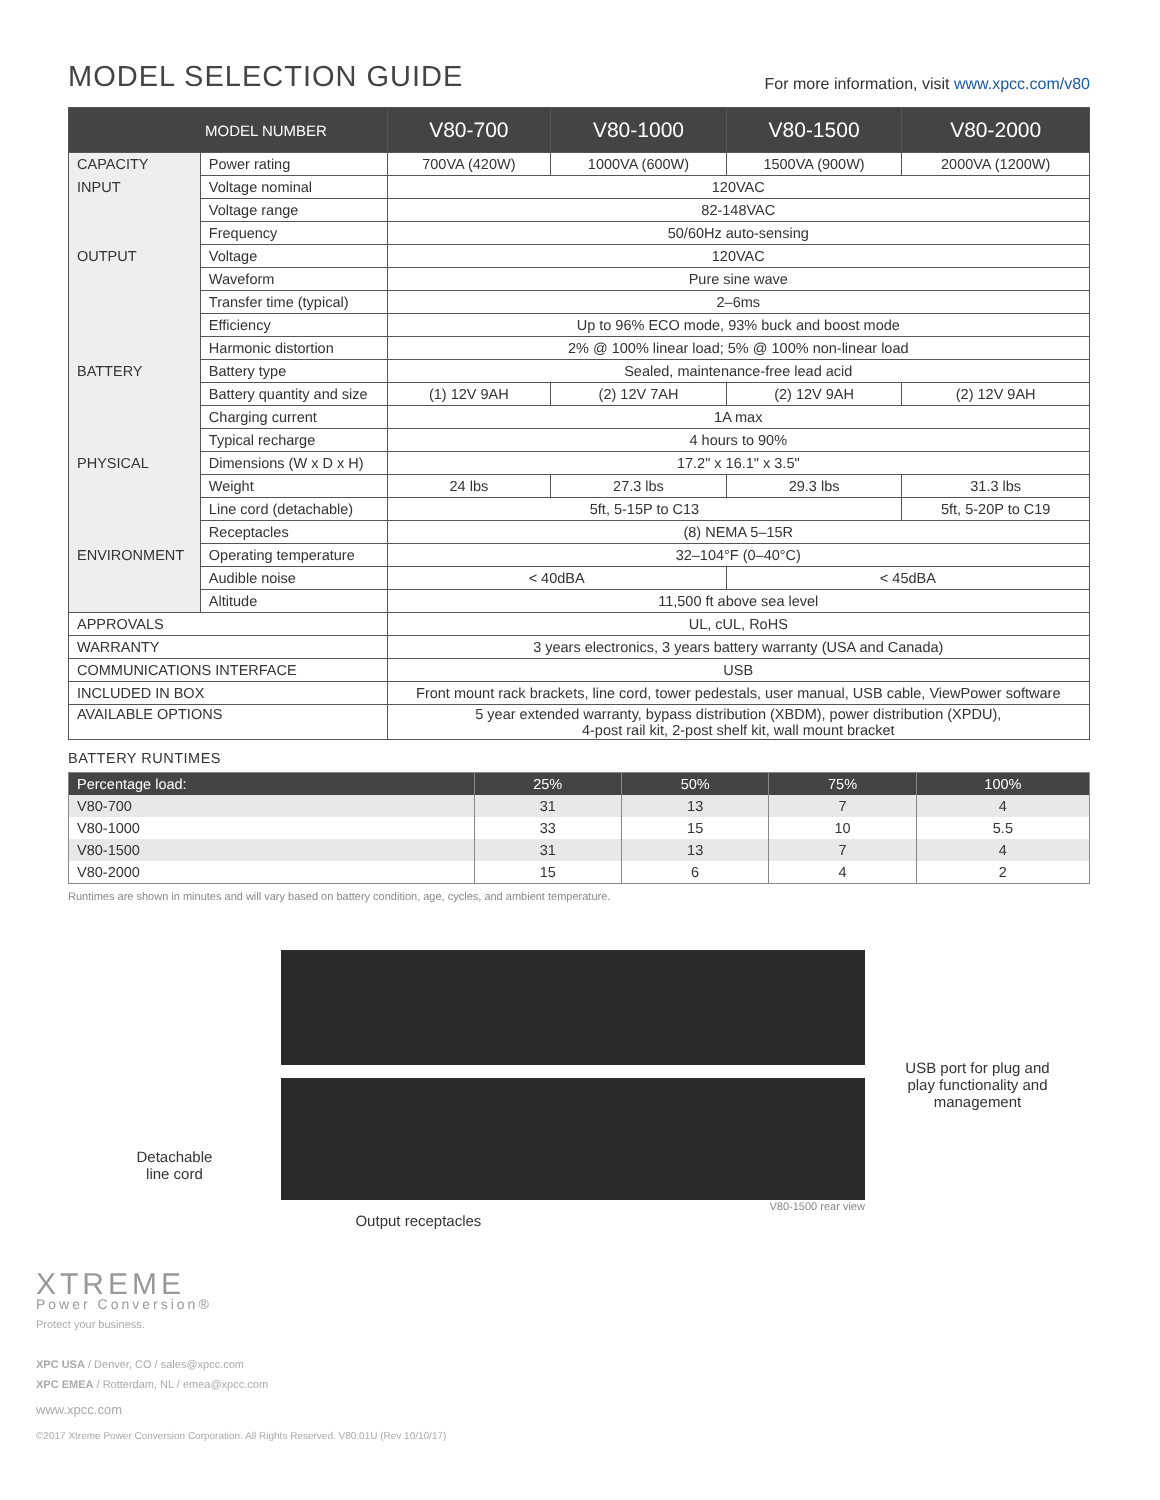MODEL SELECTION GUIDE
For more information, visit www.xpcc.com/v80
| MODEL NUMBER | | V80-700 | V80-1000 | V80-1500 | V80-2000 |
| --- | --- | --- | --- | --- | --- |
| CAPACITY | Power rating | 700VA (420W) | 1000VA (600W) | 1500VA (900W) | 2000VA (1200W) |
| INPUT | Voltage nominal | 120VAC | | | |
| | Voltage range | 82-148VAC | | | |
| | Frequency | 50/60Hz auto-sensing | | | |
| OUTPUT | Voltage | 120VAC | | | |
| | Waveform | Pure sine wave | | | |
| | Transfer time (typical) | 2–6ms | | | |
| | Efficiency | Up to 96% ECO mode, 93% buck and boost mode | | | |
| | Harmonic distortion | 2% @ 100% linear load; 5% @ 100% non-linear load | | | |
| BATTERY | Battery type | Sealed, maintenance-free lead acid | | | |
| | Battery quantity and size | (1) 12V 9AH | (2) 12V 7AH | (2) 12V 9AH | (2) 12V 9AH |
| | Charging current | 1A max | | | |
| | Typical recharge | 4 hours to 90% | | | |
| PHYSICAL | Dimensions (W x D x H) | 17.2" x 16.1" x 3.5" | | | |
| | Weight | 24 lbs | 27.3 lbs | 29.3 lbs | 31.3 lbs |
| | Line cord (detachable) | 5ft, 5-15P to C13 | | | 5ft, 5-20P to C19 |
| | Receptacles | (8) NEMA 5–15R | | | |
| ENVIRONMENT | Operating temperature | 32–104°F (0–40°C) | | | |
| | Audible noise | < 40dBA | | < 45dBA | |
| | Altitude | 11,500 ft above sea level | | | |
| APPROVALS | | UL, cUL, RoHS | | | |
| WARRANTY | | 3 years electronics, 3 years battery warranty (USA and Canada) | | | |
| COMMUNICATIONS INTERFACE | | USB | | | |
| INCLUDED IN BOX | | Front mount rack brackets, line cord, tower pedestals, user manual, USB cable, ViewPower software | | | |
| AVAILABLE OPTIONS | | 5 year extended warranty, bypass distribution (XBDM), power distribution (XPDU), 4-post rail kit, 2-post shelf kit, wall mount bracket | | | |
BATTERY RUNTIMES
| Percentage load: | 25% | 50% | 75% | 100% |
| --- | --- | --- | --- | --- |
| V80-700 | 31 | 13 | 7 | 4 |
| V80-1000 | 33 | 15 | 10 | 5.5 |
| V80-1500 | 31 | 13 | 7 | 4 |
| V80-2000 | 15 | 6 | 4 | 2 |
Runtimes are shown in minutes and will vary based on battery condition, age, cycles, and ambient temperature.
Detachable
line cord
V80-1500 rear view
Output receptacles
USB port for plug and
play functionality and
management
XTREME
Power Conversion®
Protect your business.
XPC USA / Denver, CO / sales@xpcc.com
XPC EMEA / Rotterdam, NL / emea@xpcc.com
www.xpcc.com
©2017 Xtreme Power Conversion Corporation. All Rights Reserved. V80.01U (Rev 10/10/17)